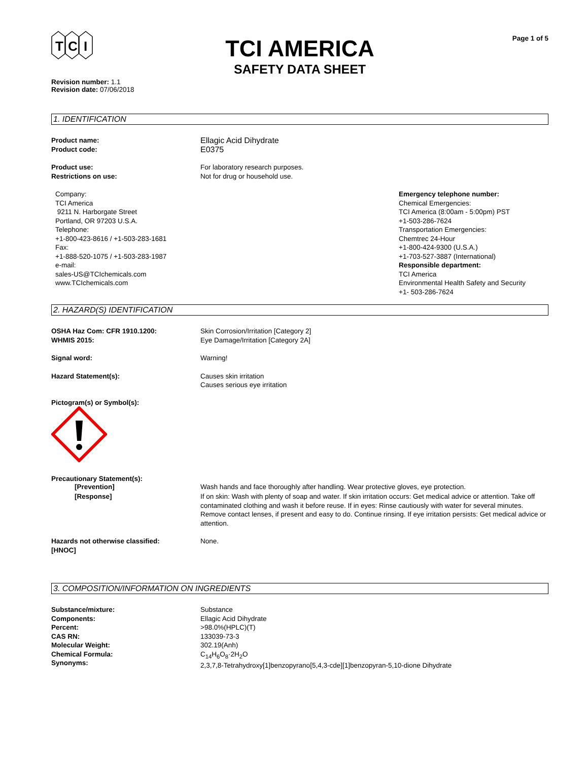T
C
I
TCI AMERICA
SAFETY DATA SHEET
Page 1 of 5
Revision number: 1.1
Revision date: 07/06/2018
1. IDENTIFICATION
Product name:
Product code:
Ellagic Acid Dihydrate
E0375
Product use:
Restrictions on use:
For laboratory research purposes.
Not for drug or household use.
Company:
TCI America
9211 N. Harborgate Street
Portland, OR 97203 U.S.A.
Telephone:
+1-800-423-8616 / +1-503-283-1681
Fax:
+1-888-520-1075 / +1-503-283-1987
e-mail:
sales-US@TCIchemicals.com
www.TCIchemicals.com
Emergency telephone number:
Chemical Emergencies:
TCI America (8:00am - 5:00pm) PST
+1-503-286-7624
Transportation Emergencies:
Chemtrec 24-Hour
+1-800-424-9300 (U.S.A.)
+1-703-527-3887 (International)
Responsible department:
TCI America
Environmental Health Safety and Security
+1- 503-286-7624
2. HAZARD(S) IDENTIFICATION
OSHA Haz Com: CFR 1910.1200:
WHMIS 2015:
Skin Corrosion/Irritation [Category 2]
Eye Damage/Irritation [Category 2A]
Signal word: Warning!
Hazard Statement(s): Causes skin irritation
Causes serious eye irritation
Pictogram(s) or Symbol(s):
Precautionary Statement(s):
[Prevention] Wash hands and face thoroughly after handling. Wear protective gloves, eye protection.
[Response] If on skin: Wash with plenty of soap and water. If skin irritation occurs: Get medical advice or attention. Take off contaminated clothing and wash it before reuse. If in eyes: Rinse cautiously with water for several minutes. Remove contact lenses, if present and easy to do. Continue rinsing. If eye irritation persists: Get medical advice or attention.
Hazards not otherwise classified:
[HNOC]
None.
3. COMPOSITION/INFORMATION ON INGREDIENTS
Substance/mixture:
Components:
Percent:
CAS RN:
Molecular Weight:
Chemical Formula:
Synonyms:
Substance
Ellagic Acid Dihydrate
>98.0%(HPLC)(T)
133039-73-3
302.19(Anh)
C<sub>14</sub>H<sub>6</sub>O<sub>8</sub>·2H<sub>2</sub>O
2,3,7,8-Tetrahydroxy[1]benzopyrano[5,4,3-cde][1]benzopyran-5,10-dione Dihydrate